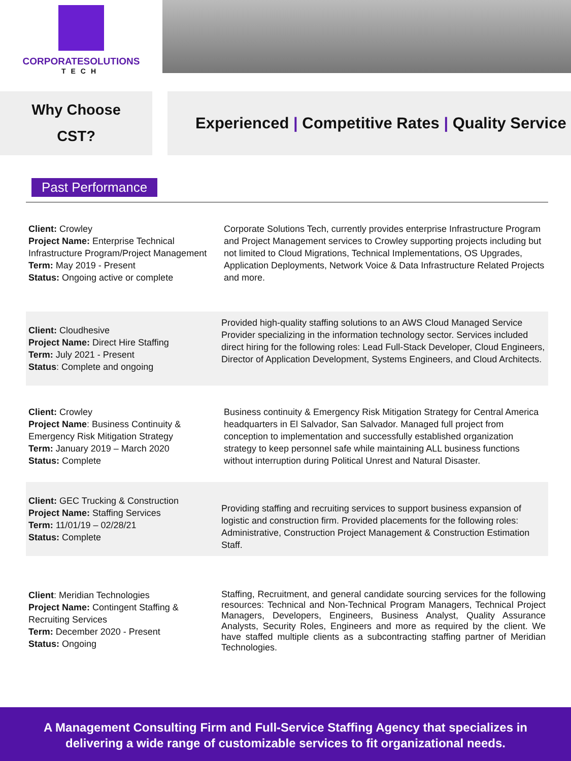CORPORATESOLUTIONS
TECH
Why Choose
CST?
Experienced | Competitive Rates | Quality Service
Past Performance
Client: Crowley
Project Name: Enterprise Technical Infrastructure Program/Project Management
Term: May 2019 - Present
Status: Ongoing active or complete
Corporate Solutions Tech, currently provides enterprise Infrastructure Program and Project Management services to Crowley supporting projects including but not limited to Cloud Migrations, Technical Implementations, OS Upgrades, Application Deployments, Network Voice & Data Infrastructure Related Projects and more.
Client: Cloudhesive
Project Name: Direct Hire Staffing
Term: July 2021 - Present
Status: Complete and ongoing
Provided high-quality staffing solutions to an AWS Cloud Managed Service Provider specializing in the information technology sector. Services included direct hiring for the following roles: Lead Full-Stack Developer, Cloud Engineers, Director of Application Development, Systems Engineers, and Cloud Architects.
Client: Crowley
Project Name: Business Continuity & Emergency Risk Mitigation Strategy
Term: January 2019 – March 2020
Status: Complete
Business continuity & Emergency Risk Mitigation Strategy for Central America headquarters in El Salvador, San Salvador. Managed full project from conception to implementation and successfully established organization strategy to keep personnel safe while maintaining ALL business functions without interruption during Political Unrest and Natural Disaster.
Client: GEC Trucking & Construction
Project Name: Staffing Services
Term: 11/01/19 – 02/28/21
Status: Complete
Providing staffing and recruiting services to support business expansion of logistic and construction firm. Provided placements for the following roles: Administrative, Construction Project Management & Construction Estimation Staff.
Client: Meridian Technologies
Project Name: Contingent Staffing & Recruiting Services
Term: December 2020 - Present
Status: Ongoing
Staffing, Recruitment, and general candidate sourcing services for the following resources: Technical and Non-Technical Program Managers, Technical Project Managers, Developers, Engineers, Business Analyst, Quality Assurance Analysts, Security Roles, Engineers and more as required by the client. We have staffed multiple clients as a subcontracting staffing partner of Meridian Technologies.
A Management Consulting Firm and Full-Service Staffing Agency that specializes in
delivering a wide range of customizable services to fit organizational needs.